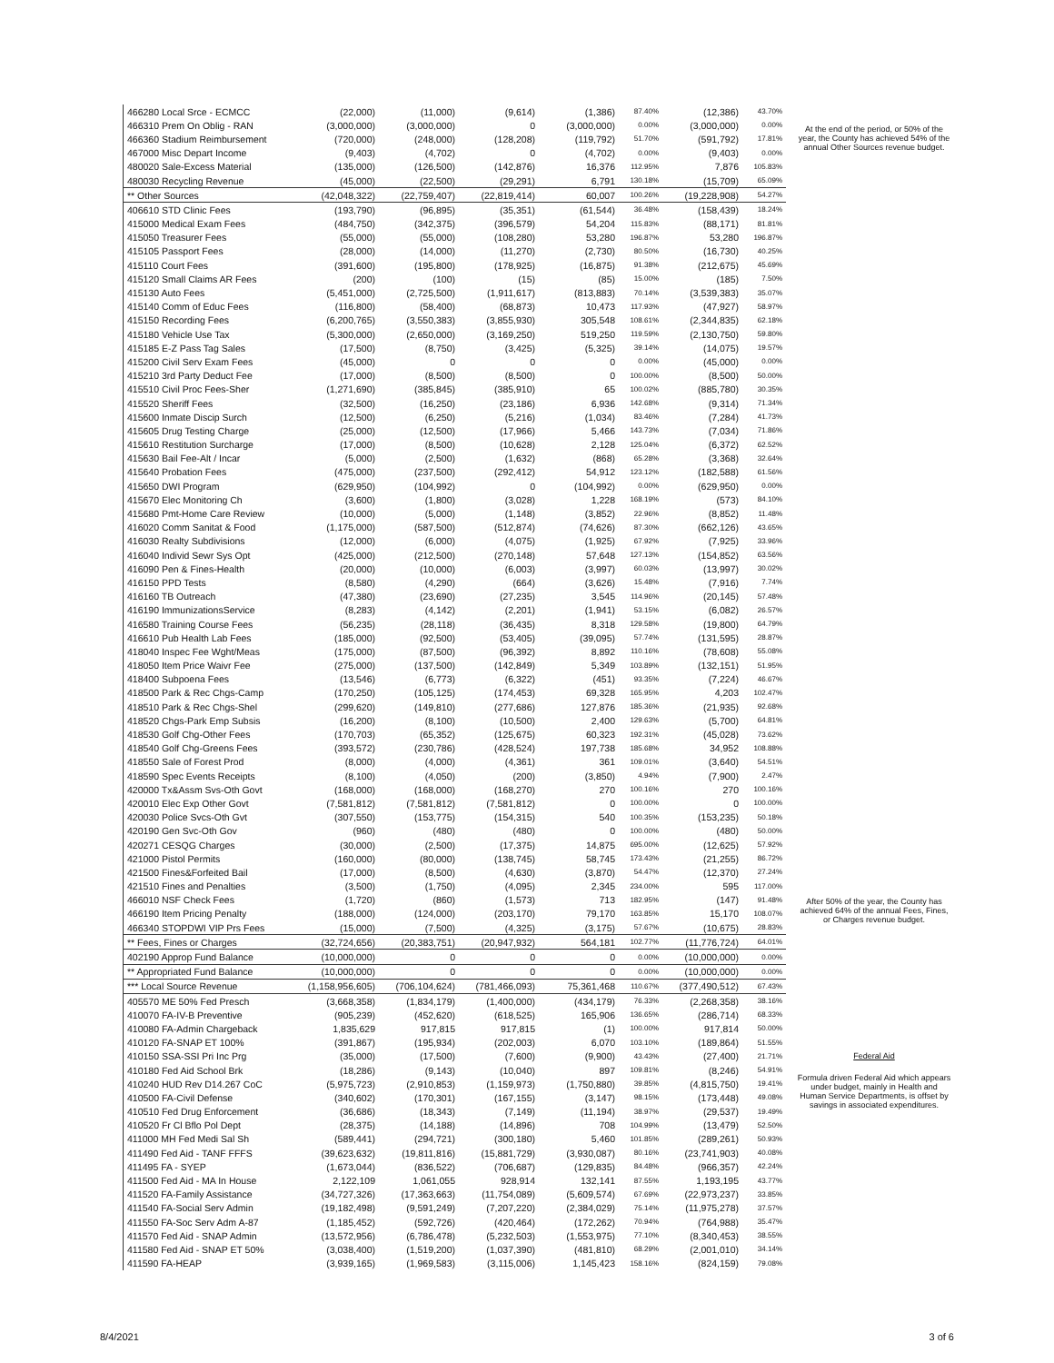| 466280 Local Srce - ECMCC | (22,000) | (11,000) | (9,614) | (1,386) | 87.40% | (12,386) | 43.70% |
| 466310 Prem On Oblig - RAN | (3,000,000) | (3,000,000) | 0 | (3,000,000) | 0.00% | (3,000,000) | 0.00% |
| 466360 Stadium Reimbursement | (720,000) | (248,000) | (128,208) | (119,792) | 51.70% | (591,792) | 17.81% |
| 467000 Misc Depart Income | (9,403) | (4,702) | 0 | (4,702) | 0.00% | (9,403) | 0.00% |
| 480020 Sale-Excess Material | (135,000) | (126,500) | (142,876) | 16,376 | 112.95% | 7,876 | 105.83% |
| 480030 Recycling Revenue | (45,000) | (22,500) | (29,291) | 6,791 | 130.18% | (15,709) | 65.09% |
| ** Other Sources | (42,048,322) | (22,759,407) | (22,819,414) | 60,007 | 100.26% | (19,228,908) | 54.27% |
| 406610 STD Clinic Fees | (193,790) | (96,895) | (35,351) | (61,544) | 36.48% | (158,439) | 18.24% |
| 415000 Medical Exam Fees | (484,750) | (342,375) | (396,579) | 54,204 | 115.83% | (88,171) | 81.81% |
| 415050 Treasurer Fees | (55,000) | (55,000) | (108,280) | 53,280 | 196.87% | 53,280 | 196.87% |
| 415105 Passport Fees | (28,000) | (14,000) | (11,270) | (2,730) | 80.50% | (16,730) | 40.25% |
| 415110 Court Fees | (391,600) | (195,800) | (178,925) | (16,875) | 91.38% | (212,675) | 45.69% |
| 415120 Small Claims AR Fees | (200) | (100) | (15) | (85) | 15.00% | (185) | 7.50% |
| 415130 Auto Fees | (5,451,000) | (2,725,500) | (1,911,617) | (813,883) | 70.14% | (3,539,383) | 35.07% |
| 415140 Comm of Educ Fees | (116,800) | (58,400) | (68,873) | 10,473 | 117.93% | (47,927) | 58.97% |
| 415150 Recording Fees | (6,200,765) | (3,550,383) | (3,855,930) | 305,548 | 108.61% | (2,344,835) | 62.18% |
| 415180 Vehicle Use Tax | (5,300,000) | (2,650,000) | (3,169,250) | 519,250 | 119.59% | (2,130,750) | 59.80% |
| 415185 E-Z Pass Tag Sales | (17,500) | (8,750) | (3,425) | (5,325) | 39.14% | (14,075) | 19.57% |
| 415200 Civil Serv Exam Fees | (45,000) | 0 | 0 | 0 | 0.00% | (45,000) | 0.00% |
| 415210 3rd Party Deduct Fee | (17,000) | (8,500) | (8,500) | 0 | 100.00% | (8,500) | 50.00% |
| 415510 Civil Proc Fees-Sher | (1,271,690) | (385,845) | (385,910) | 65 | 100.02% | (885,780) | 30.35% |
| 415520 Sheriff Fees | (32,500) | (16,250) | (23,186) | 6,936 | 142.68% | (9,314) | 71.34% |
| 415600 Inmate Discip Surch | (12,500) | (6,250) | (5,216) | (1,034) | 83.46% | (7,284) | 41.73% |
| 415605 Drug Testing Charge | (25,000) | (12,500) | (17,966) | 5,466 | 143.73% | (7,034) | 71.86% |
| 415610 Restitution Surcharge | (17,000) | (8,500) | (10,628) | 2,128 | 125.04% | (6,372) | 62.52% |
| 415630 Bail Fee-Alt / Incar | (5,000) | (2,500) | (1,632) | (868) | 65.28% | (3,368) | 32.64% |
| 415640 Probation Fees | (475,000) | (237,500) | (292,412) | 54,912 | 123.12% | (182,588) | 61.56% |
| 415650 DWI Program | (629,950) | (104,992) | 0 | (104,992) | 0.00% | (629,950) | 0.00% |
| 415670 Elec Monitoring Ch | (3,600) | (1,800) | (3,028) | 1,228 | 168.19% | (573) | 84.10% |
| 415680 Pmt-Home Care Review | (10,000) | (5,000) | (1,148) | (3,852) | 22.96% | (8,852) | 11.48% |
| 416020 Comm Sanitat & Food | (1,175,000) | (587,500) | (512,874) | (74,626) | 87.30% | (662,126) | 43.65% |
| 416030 Realty Subdivisions | (12,000) | (6,000) | (4,075) | (1,925) | 67.92% | (7,925) | 33.96% |
| 416040 Individ Sewr Sys Opt | (425,000) | (212,500) | (270,148) | 57,648 | 127.13% | (154,852) | 63.56% |
| 416090 Pen & Fines-Health | (20,000) | (10,000) | (6,003) | (3,997) | 60.03% | (13,997) | 30.02% |
| 416150 PPD Tests | (8,580) | (4,290) | (664) | (3,626) | 15.48% | (7,916) | 7.74% |
| 416160 TB Outreach | (47,380) | (23,690) | (27,235) | 3,545 | 114.96% | (20,145) | 57.48% |
| 416190 ImmunizationsService | (8,283) | (4,142) | (2,201) | (1,941) | 53.15% | (6,082) | 26.57% |
| 416580 Training Course Fees | (56,235) | (28,118) | (36,435) | 8,318 | 129.58% | (19,800) | 64.79% |
| 416610 Pub Health Lab Fees | (185,000) | (92,500) | (53,405) | (39,095) | 57.74% | (131,595) | 28.87% |
| 418040 Inspec Fee Wght/Meas | (175,000) | (87,500) | (96,392) | 8,892 | 110.16% | (78,608) | 55.08% |
| 418050 Item Price Waivr Fee | (275,000) | (137,500) | (142,849) | 5,349 | 103.89% | (132,151) | 51.95% |
| 418400 Subpoena Fees | (13,546) | (6,773) | (6,322) | (451) | 93.35% | (7,224) | 46.67% |
| 418500 Park & Rec Chgs-Camp | (170,250) | (105,125) | (174,453) | 69,328 | 165.95% | 4,203 | 102.47% |
| 418510 Park & Rec Chgs-Shel | (299,620) | (149,810) | (277,686) | 127,876 | 185.36% | (21,935) | 92.68% |
| 418520 Chgs-Park Emp Subsis | (16,200) | (8,100) | (10,500) | 2,400 | 129.63% | (5,700) | 64.81% |
| 418530 Golf Chg-Other Fees | (170,703) | (65,352) | (125,675) | 60,323 | 192.31% | (45,028) | 73.62% |
| 418540 Golf Chg-Greens Fees | (393,572) | (230,786) | (428,524) | 197,738 | 185.68% | 34,952 | 108.88% |
| 418550 Sale of Forest Prod | (8,000) | (4,000) | (4,361) | 361 | 109.01% | (3,640) | 54.51% |
| 418590 Spec Events Receipts | (8,100) | (4,050) | (200) | (3,850) | 4.94% | (7,900) | 2.47% |
| 420000 Tx&Assm Svs-Oth Govt | (168,000) | (168,000) | (168,270) | 270 | 100.16% | 270 | 100.16% |
| 420010 Elec Exp Other Govt | (7,581,812) | (7,581,812) | (7,581,812) | 0 | 100.00% | 0 | 100.00% |
| 420030 Police Svcs-Oth Gvt | (307,550) | (153,775) | (154,315) | 540 | 100.35% | (153,235) | 50.18% |
| 420190 Gen Svc-Oth Gov | (960) | (480) | (480) | 0 | 100.00% | (480) | 50.00% |
| 420271 CESQG Charges | (30,000) | (2,500) | (17,375) | 14,875 | 695.00% | (12,625) | 57.92% |
| 421000 Pistol Permits | (160,000) | (80,000) | (138,745) | 58,745 | 173.43% | (21,255) | 86.72% |
| 421500 Fines&Forfeited Bail | (17,000) | (8,500) | (4,630) | (3,870) | 54.47% | (12,370) | 27.24% |
| 421510 Fines and Penalties | (3,500) | (1,750) | (4,095) | 2,345 | 234.00% | 595 | 117.00% |
| 466010 NSF Check Fees | (1,720) | (860) | (1,573) | 713 | 182.95% | (147) | 91.48% |
| 466190 Item Pricing Penalty | (188,000) | (124,000) | (203,170) | 79,170 | 163.85% | 15,170 | 108.07% |
| 466340 STOPDWI VIP Prs Fees | (15,000) | (7,500) | (4,325) | (3,175) | 57.67% | (10,675) | 28.83% |
| ** Fees, Fines or Charges | (32,724,656) | (20,383,751) | (20,947,932) | 564,181 | 102.77% | (11,776,724) | 64.01% |
| 402190 Approp Fund Balance | (10,000,000) | 0 | 0 | 0 | 0.00% | (10,000,000) | 0.00% |
| ** Appropriated Fund Balance | (10,000,000) | 0 | 0 | 0 | 0.00% | (10,000,000) | 0.00% |
| *** Local Source Revenue | (1,158,956,605) | (706,104,624) | (781,466,093) | 75,361,468 | 110.67% | (377,490,512) | 67.43% |
| 405570 ME 50% Fed Presch | (3,668,358) | (1,834,179) | (1,400,000) | (434,179) | 76.33% | (2,268,358) | 38.16% |
| 410070 FA-IV-B Preventive | (905,239) | (452,620) | (618,525) | 165,906 | 136.65% | (286,714) | 68.33% |
| 410080 FA-Admin Chargeback | 1,835,629 | 917,815 | 917,815 | (1) | 100.00% | 917,814 | 50.00% |
| 410120 FA-SNAP ET 100% | (391,867) | (195,934) | (202,003) | 6,070 | 103.10% | (189,864) | 51.55% |
| 410150 SSA-SSI Pri Inc Prg | (35,000) | (17,500) | (7,600) | (9,900) | 43.43% | (27,400) | 21.71% |
| 410180 Fed Aid School Brk | (18,286) | (9,143) | (10,040) | 897 | 109.81% | (8,246) | 54.91% |
| 410240 HUD Rev D14.267 CoC | (5,975,723) | (2,910,853) | (1,159,973) | (1,750,880) | 39.85% | (4,815,750) | 19.41% |
| 410500 FA-Civil Defense | (340,602) | (170,301) | (167,155) | (3,147) | 98.15% | (173,448) | 49.08% |
| 410510 Fed Drug Enforcement | (36,686) | (18,343) | (7,149) | (11,194) | 38.97% | (29,537) | 19.49% |
| 410520 Fr Cl Bflo Pol Dept | (28,375) | (14,188) | (14,896) | 708 | 104.99% | (13,479) | 52.50% |
| 411000 MH Fed Medi Sal Sh | (589,441) | (294,721) | (300,180) | 5,460 | 101.85% | (289,261) | 50.93% |
| 411490 Fed Aid - TANF FFFS | (39,623,632) | (19,811,816) | (15,881,729) | (3,930,087) | 80.16% | (23,741,903) | 40.08% |
| 411495 FA - SYEP | (1,673,044) | (836,522) | (706,687) | (129,835) | 84.48% | (966,357) | 42.24% |
| 411500 Fed Aid - MA In House | 2,122,109 | 1,061,055 | 928,914 | 132,141 | 87.55% | 1,193,195 | 43.77% |
| 411520 FA-Family Assistance | (34,727,326) | (17,363,663) | (11,754,089) | (5,609,574) | 67.69% | (22,973,237) | 33.85% |
| 411540 FA-Social Serv Admin | (19,182,498) | (9,591,249) | (7,207,220) | (2,384,029) | 75.14% | (11,975,278) | 37.57% |
| 411550 FA-Soc Serv Adm A-87 | (1,185,452) | (592,726) | (420,464) | (172,262) | 70.94% | (764,988) | 35.47% |
| 411570 Fed Aid - SNAP Admin | (13,572,956) | (6,786,478) | (5,232,503) | (1,553,975) | 77.10% | (8,340,453) | 38.55% |
| 411580 Fed Aid - SNAP ET 50% | (3,038,400) | (1,519,200) | (1,037,390) | (481,810) | 68.29% | (2,001,010) | 34.14% |
| 411590 FA-HEAP | (3,939,165) | (1,969,583) | (3,115,006) | 1,145,423 | 158.16% | (824,159) | 79.08% |
At the end of the period, or 50% of the year, the County has achieved 54% of the annual Other Sources revenue budget.
After 50% of the year, the County has achieved 64% of the annual Fees, Fines, or Charges revenue budget.
Federal Aid
Formula driven Federal Aid which appears under budget, mainly in Health and Human Service Departments, is offset by savings in associated expenditures.
8/4/2021 3 of 6